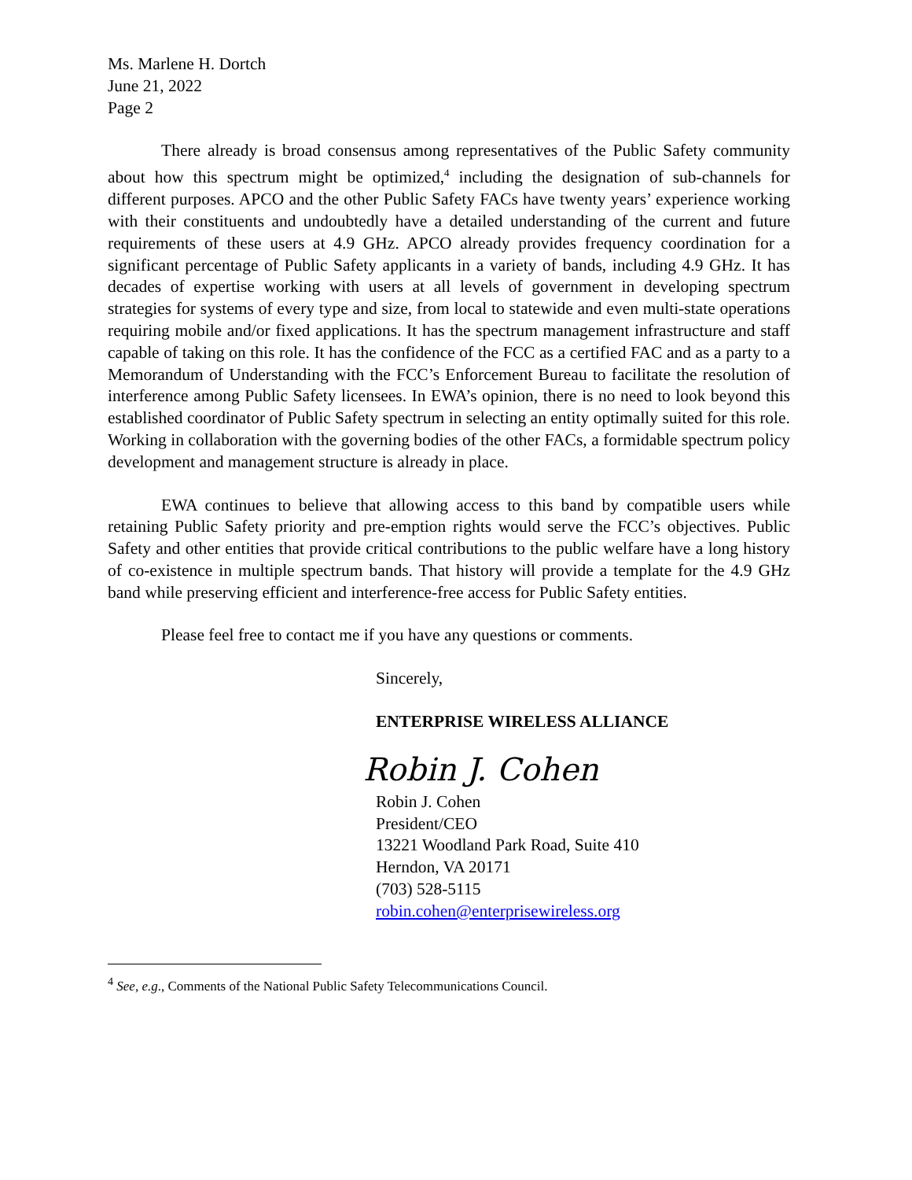Ms. Marlene H. Dortch
June 21, 2022
Page 2
There already is broad consensus among representatives of the Public Safety community about how this spectrum might be optimized,<sup>4</sup> including the designation of sub-channels for different purposes. APCO and the other Public Safety FACs have twenty years’ experience working with their constituents and undoubtedly have a detailed understanding of the current and future requirements of these users at 4.9 GHz. APCO already provides frequency coordination for a significant percentage of Public Safety applicants in a variety of bands, including 4.9 GHz. It has decades of expertise working with users at all levels of government in developing spectrum strategies for systems of every type and size, from local to statewide and even multi-state operations requiring mobile and/or fixed applications. It has the spectrum management infrastructure and staff capable of taking on this role. It has the confidence of the FCC as a certified FAC and as a party to a Memorandum of Understanding with the FCC’s Enforcement Bureau to facilitate the resolution of interference among Public Safety licensees. In EWA’s opinion, there is no need to look beyond this established coordinator of Public Safety spectrum in selecting an entity optimally suited for this role. Working in collaboration with the governing bodies of the other FACs, a formidable spectrum policy development and management structure is already in place.
EWA continues to believe that allowing access to this band by compatible users while retaining Public Safety priority and pre-emption rights would serve the FCC’s objectives. Public Safety and other entities that provide critical contributions to the public welfare have a long history of co-existence in multiple spectrum bands. That history will provide a template for the 4.9 GHz band while preserving efficient and interference-free access for Public Safety entities.
Please feel free to contact me if you have any questions or comments.
Sincerely,
ENTERPRISE WIRELESS ALLIANCE
Robin J. Cohen
Robin J. Cohen
President/CEO
13221 Woodland Park Road, Suite 410
Herndon, VA 20171
(703) 528-5115
robin.cohen@enterprisewireless.org
<sup>4</sup> See, e.g., Comments of the National Public Safety Telecommunications Council.